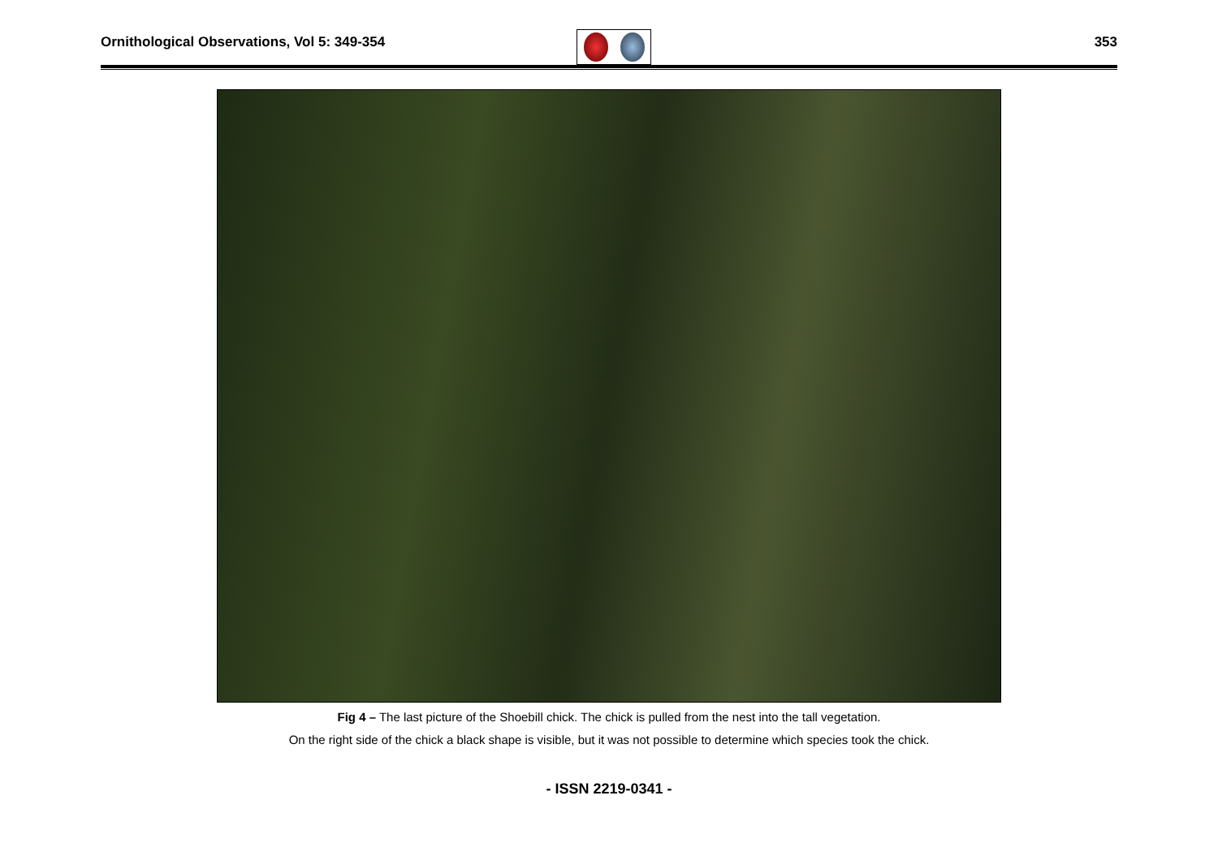Ornithological Observations, Vol 5: 349-354
353
Fig 4 – The last picture of the Shoebill chick. The chick is pulled from the nest into the tall vegetation.
On the right side of the chick a black shape is visible, but it was not possible to determine which species took the chick.
- ISSN 2219-0341 -